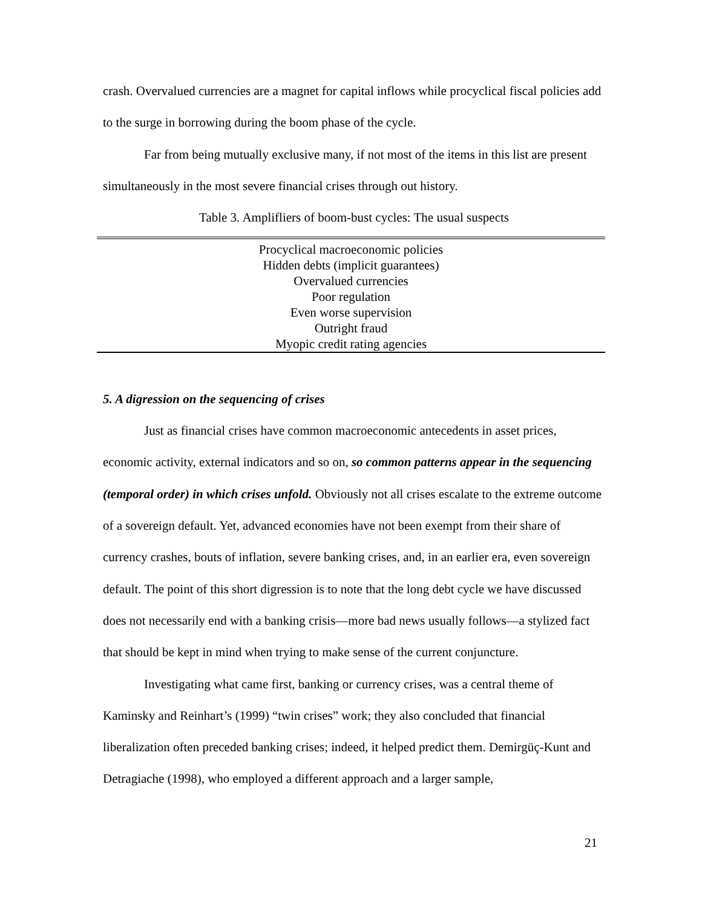crash. Overvalued currencies are a magnet for capital inflows while procyclical fiscal policies add to the surge in borrowing during the boom phase of the cycle.
Far from being mutually exclusive many, if not most of the items in this list are present simultaneously in the most severe financial crises through out history.
Table 3. Amplifliers of boom-bust cycles: The usual suspects
| Procyclical macroeconomic policies |
| Hidden debts (implicit guarantees) |
| Overvalued currencies |
| Poor regulation |
| Even worse supervision |
| Outright fraud |
| Myopic credit rating agencies |
5. A digression on the sequencing of crises
Just as financial crises have common macroeconomic antecedents in asset prices, economic activity, external indicators and so on, so common patterns appear in the sequencing (temporal order) in which crises unfold. Obviously not all crises escalate to the extreme outcome of a sovereign default. Yet, advanced economies have not been exempt from their share of currency crashes, bouts of inflation, severe banking crises, and, in an earlier era, even sovereign default. The point of this short digression is to note that the long debt cycle we have discussed does not necessarily end with a banking crisis—more bad news usually follows—a stylized fact that should be kept in mind when trying to make sense of the current conjuncture.
Investigating what came first, banking or currency crises, was a central theme of Kaminsky and Reinhart’s (1999) “twin crises” work; they also concluded that financial liberalization often preceded banking crises; indeed, it helped predict them. Demirgüç-Kunt and Detragiache (1998), who employed a different approach and a larger sample,
21